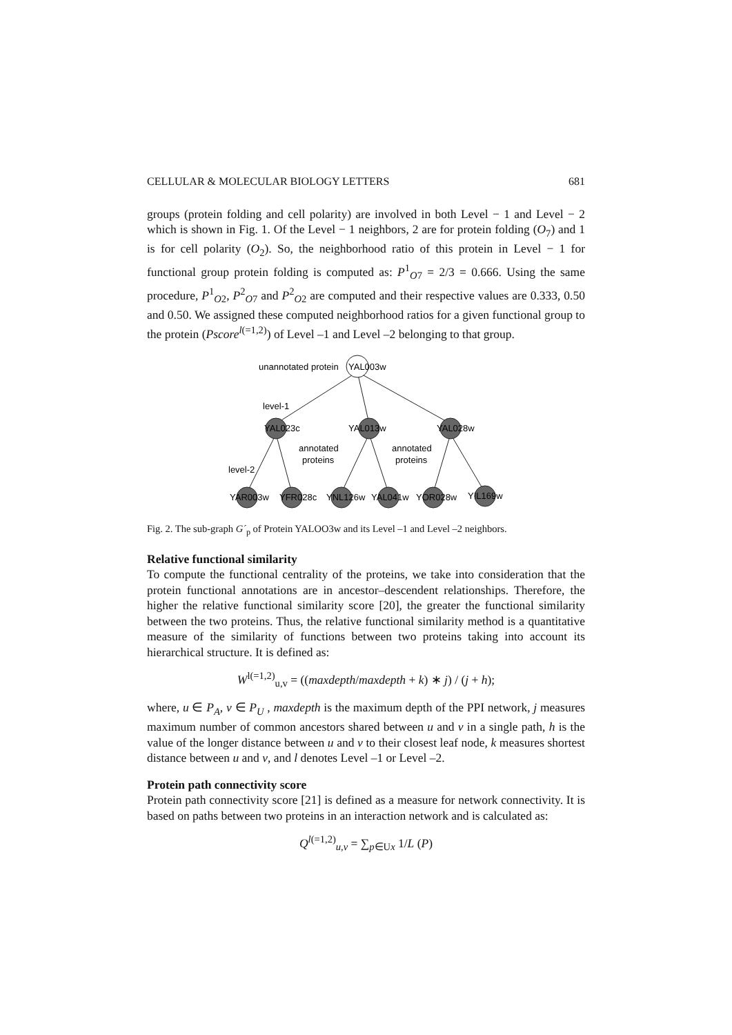CELLULAR & MOLECULAR BIOLOGY LETTERS 681
groups (protein folding and cell polarity) are involved in both Level − 1 and Level − 2 which is shown in Fig. 1. Of the Level − 1 neighbors, 2 are for protein folding (O<sub>7</sub>) and 1 is for cell polarity (O<sub>2</sub>). So, the neighborhood ratio of this protein in Level − 1 for functional group protein folding is computed as: P<sup>1</sup><sub>O7</sub> = 2/3 = 0.666. Using the same procedure, P<sup>1</sup><sub>O2</sub>, P<sup>2</sup><sub>O7</sub> and P<sup>2</sup><sub>O2</sub> are computed and their respective values are 0.333, 0.50 and 0.50. We assigned these computed neighborhood ratios for a given functional group to the protein (Pscore<sup>l(=1,2)</sup>) of Level –1 and Level –2 belonging to that group.
unannotated protein
YAL003w
level-1
YAL023c
YAL013w
YAL028w
annotated
proteins
annotated
proteins
level-2
YAR003w
YFR028c
YNL126w
YAL041w
YOR028w
YIL169w
Fig. 2. The sub-graph G´<sub>p</sub> of Protein YALOO3w and its Level –1 and Level –2 neighbors.
Relative functional similarity
To compute the functional centrality of the proteins, we take into consideration that the protein functional annotations are in ancestor–descendent relationships. Therefore, the higher the relative functional similarity score [20], the greater the functional similarity between the two proteins. Thus, the relative functional similarity method is a quantitative measure of the similarity of functions between two proteins taking into account its hierarchical structure. It is defined as:
W<sup>l(=1,2)</sup><sub>u,v</sub> = ((maxdepth/maxdepth + k) ∗ j) / (j + h);
where, u ∈ P<sub>A</sub>, v ∈ P<sub>U</sub> , maxdepth is the maximum depth of the PPI network, j measures maximum number of common ancestors shared between u and v in a single path, h is the value of the longer distance between u and v to their closest leaf node, k measures shortest distance between u and v, and l denotes Level –1 or Level –2.
Protein path connectivity score
Protein path connectivity score [21] is defined as a measure for network connectivity. It is based on paths between two proteins in an interaction network and is calculated as:
Q<sup>l(=1,2)</sup><sub>u,v</sub> = ∑<sub>p∈Ux</sub> 1/L (P)